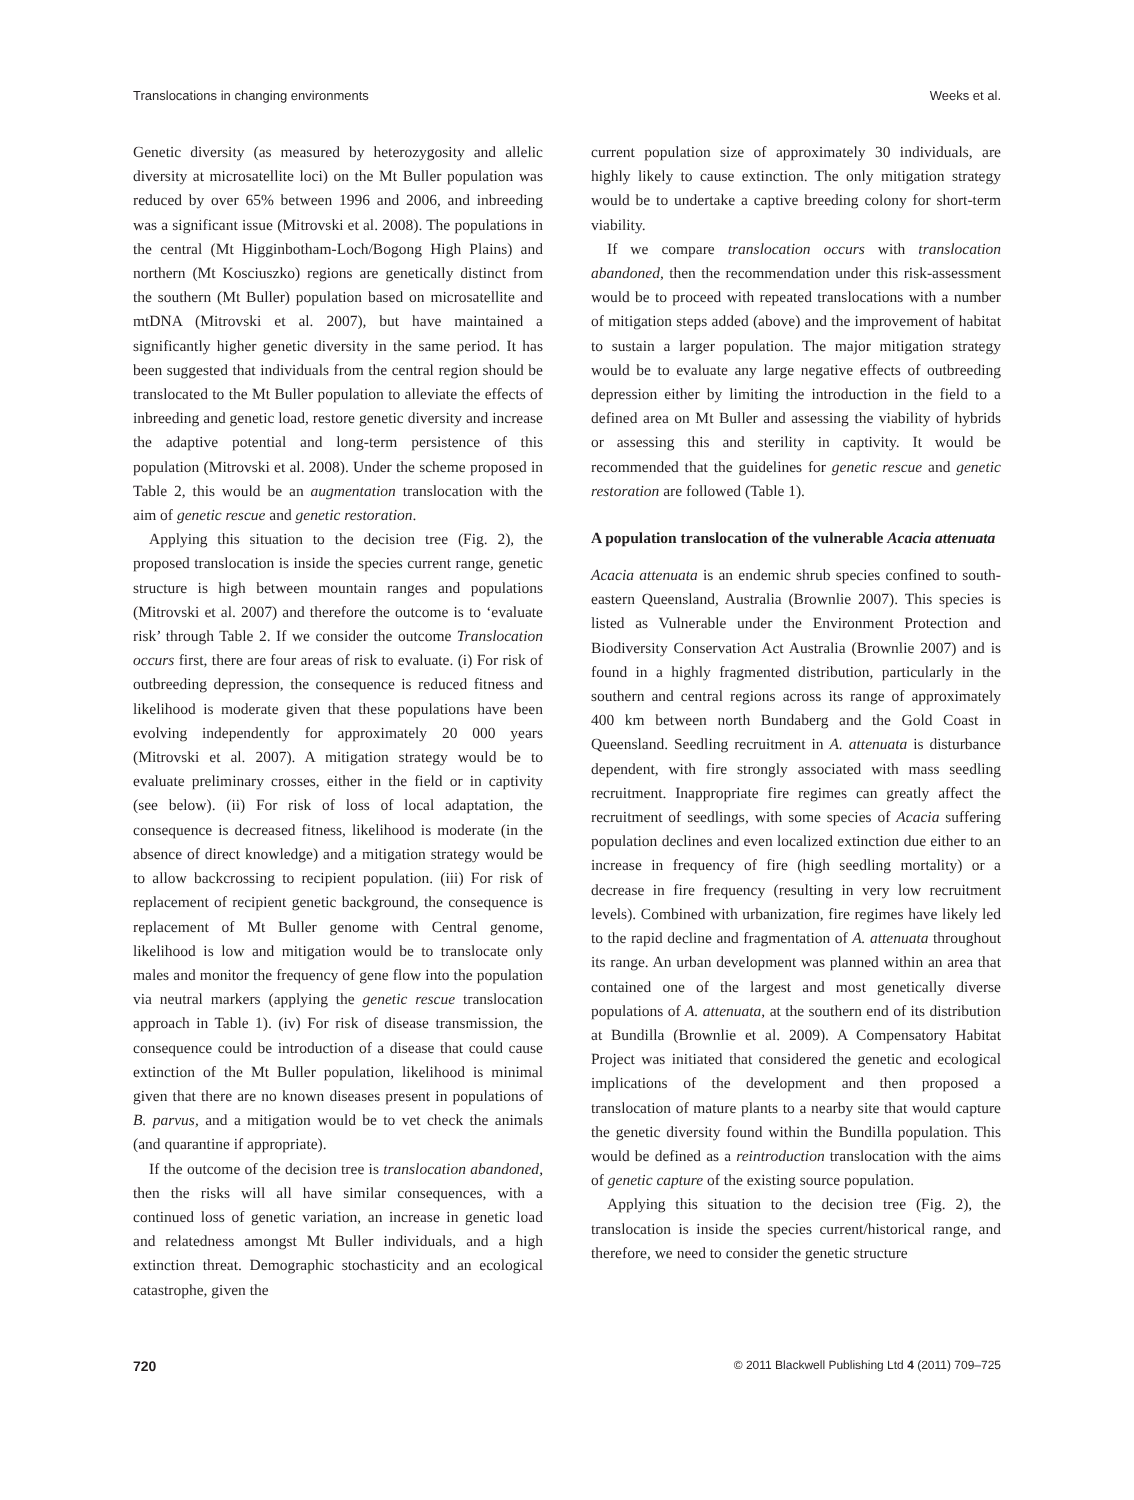Translocations in changing environments Weeks et al.
Genetic diversity (as measured by heterozygosity and allelic diversity at microsatellite loci) on the Mt Buller population was reduced by over 65% between 1996 and 2006, and inbreeding was a significant issue (Mitrovski et al. 2008). The populations in the central (Mt Higginbotham-Loch/Bogong High Plains) and northern (Mt Kosciuszko) regions are genetically distinct from the southern (Mt Buller) population based on microsatellite and mtDNA (Mitrovski et al. 2007), but have maintained a significantly higher genetic diversity in the same period. It has been suggested that individuals from the central region should be translocated to the Mt Buller population to alleviate the effects of inbreeding and genetic load, restore genetic diversity and increase the adaptive potential and long-term persistence of this population (Mitrovski et al. 2008). Under the scheme proposed in Table 2, this would be an augmentation translocation with the aim of genetic rescue and genetic restoration.
Applying this situation to the decision tree (Fig. 2), the proposed translocation is inside the species current range, genetic structure is high between mountain ranges and populations (Mitrovski et al. 2007) and therefore the outcome is to ‘evaluate risk’ through Table 2. If we consider the outcome Translocation occurs first, there are four areas of risk to evaluate. (i) For risk of outbreeding depression, the consequence is reduced fitness and likelihood is moderate given that these populations have been evolving independently for approximately 20 000 years (Mitrovski et al. 2007). A mitigation strategy would be to evaluate preliminary crosses, either in the field or in captivity (see below). (ii) For risk of loss of local adaptation, the consequence is decreased fitness, likelihood is moderate (in the absence of direct knowledge) and a mitigation strategy would be to allow backcrossing to recipient population. (iii) For risk of replacement of recipient genetic background, the consequence is replacement of Mt Buller genome with Central genome, likelihood is low and mitigation would be to translocate only males and monitor the frequency of gene flow into the population via neutral markers (applying the genetic rescue translocation approach in Table 1). (iv) For risk of disease transmission, the consequence could be introduction of a disease that could cause extinction of the Mt Buller population, likelihood is minimal given that there are no known diseases present in populations of B. parvus, and a mitigation would be to vet check the animals (and quarantine if appropriate).
If the outcome of the decision tree is translocation abandoned, then the risks will all have similar consequences, with a continued loss of genetic variation, an increase in genetic load and relatedness amongst Mt Buller individuals, and a high extinction threat. Demographic stochasticity and an ecological catastrophe, given the
current population size of approximately 30 individuals, are highly likely to cause extinction. The only mitigation strategy would be to undertake a captive breeding colony for short-term viability.
If we compare translocation occurs with translocation abandoned, then the recommendation under this risk-assessment would be to proceed with repeated translocations with a number of mitigation steps added (above) and the improvement of habitat to sustain a larger population. The major mitigation strategy would be to evaluate any large negative effects of outbreeding depression either by limiting the introduction in the field to a defined area on Mt Buller and assessing the viability of hybrids or assessing this and sterility in captivity. It would be recommended that the guidelines for genetic rescue and genetic restoration are followed (Table 1).
A population translocation of the vulnerable Acacia attenuata
Acacia attenuata is an endemic shrub species confined to south-eastern Queensland, Australia (Brownlie 2007). This species is listed as Vulnerable under the Environment Protection and Biodiversity Conservation Act Australia (Brownlie 2007) and is found in a highly fragmented distribution, particularly in the southern and central regions across its range of approximately 400 km between north Bundaberg and the Gold Coast in Queensland. Seedling recruitment in A. attenuata is disturbance dependent, with fire strongly associated with mass seedling recruitment. Inappropriate fire regimes can greatly affect the recruitment of seedlings, with some species of Acacia suffering population declines and even localized extinction due either to an increase in frequency of fire (high seedling mortality) or a decrease in fire frequency (resulting in very low recruitment levels). Combined with urbanization, fire regimes have likely led to the rapid decline and fragmentation of A. attenuata throughout its range. An urban development was planned within an area that contained one of the largest and most genetically diverse populations of A. attenuata, at the southern end of its distribution at Bundilla (Brownlie et al. 2009). A Compensatory Habitat Project was initiated that considered the genetic and ecological implications of the development and then proposed a translocation of mature plants to a nearby site that would capture the genetic diversity found within the Bundilla population. This would be defined as a reintroduction translocation with the aims of genetic capture of the existing source population.
Applying this situation to the decision tree (Fig. 2), the translocation is inside the species current/historical range, and therefore, we need to consider the genetic structure
720 © 2011 Blackwell Publishing Ltd 4 (2011) 709–725